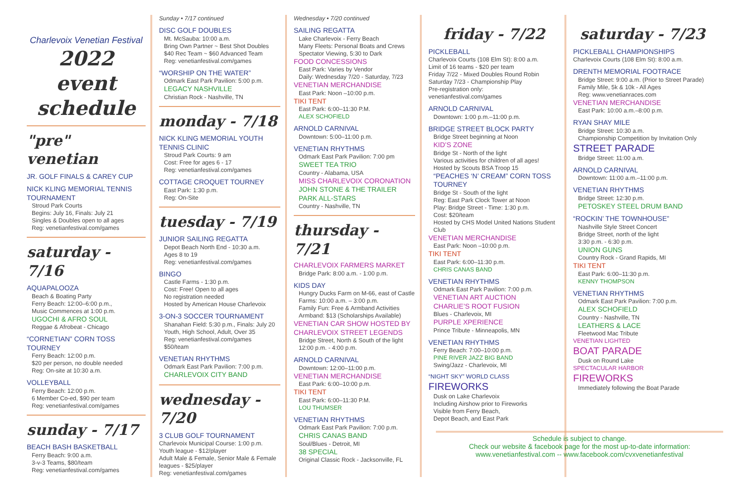Charlevoix Venetian Festival
2022 event schedule
"pre" venetian
JR. GOLF FINALS & CAREY CUP
NICK KLING MEMORIAL TENNIS TOURNAMENT
Stroud Park Courts
Begins: July 16, Finals: July 21
Singles & Doubles open to all ages
Reg: venetianfestival.com/games
saturday - 7/16
AQUAPALOOZA
Beach & Boating Party
Ferry Beach: 12:00–6:00 p.m.,
Music Commences at 1:00 p.m.
UGOCHI & AFRO SOUL
Reggae & Afrobeat - Chicago
“CORNETIAN” CORN TOSS TOURNEY
Ferry Beach: 12:00 p.m.
$20 per person, no double needed
Reg: On-site at 10:30 a.m.
VOLLEYBALL
Ferry Beach: 12:00 p.m.
6 Member Co-ed, $90 per team
Reg: venetianfestival.com/games
sunday - 7/17
BEACH BASH BASKETBALL
Ferry Beach: 9:00 a.m.
3-v-3 Teams, $80/team
Reg: venetianfestival.com/games
Sunday • 7/17 continued
DISC GOLF DOUBLES
Mt. McSauba: 10:00 a.m.
Bring Own Partner ~ Best Shot Doubles
$40 Rec Team ~ $60 Advanced Team
Reg: venetianfestival.com/games
“WORSHIP ON THE WATER”
Odmark East Park Pavilion: 5:00 p.m.
LEGACY NASHVILLE
Christian Rock - Nashville, TN
monday - 7/18
NICK KLING MEMORIAL YOUTH TENNIS CLINIC
Stroud Park Courts: 9 am
Cost: Free for ages 6 - 17
Reg: venetianfestival.com/games
COTTAGE CROQUET TOURNEY
East Park: 1:30 p.m.
Reg: On-Site
tuesday - 7/19
JUNIOR SAILING REGATTA
Depot Beach North End - 10:30 a.m.
Ages 8 to 19
Reg: venetianfestival.com/games
BINGO
Castle Farms - 1:30 p.m.
Cost: Free! Open to all ages
No registration needed
Hosted by American House Charlevoix
3-ON-3 SOCCER TOURNAMENT
Shanahan Field: 5:30 p.m., Finals: July 20
Youth, High School, Adult, Over 35
Reg: venetianfestival.com/games
$50/team
VENETIAN RHYTHMS
Odmark East Park Pavilion: 7:00 p.m.
CHARLEVOIX CITY BAND
wednesday - 7/20
3 CLUB GOLF TOURNAMENT
Charlevoix Municipal Course: 1:00 p.m.
Youth league - $12/player
Adult Male & Female, Senior Male & Female leagues - $25/player
Reg: venetianfestival.com/games
Wednesday • 7/20 continued
SAILING REGATTA
Lake Charlevoix - Ferry Beach
Many Fleets: Personal Boats and Crews
Spectator Viewing, 5:30 to Dark
FOOD CONCESSIONS
East Park: Varies by Vendor
Daily: Wednesday 7/20 - Saturday, 7/23
VENETIAN MERCHANDISE
East Park: Noon –10:00 p.m.
TIKI TENT
East Park: 6:00–11:30 P.M.
ALEX SCHOFIELD
ARNOLD CARNIVAL
Downtown: 5:00–11:00 p.m.
VENETIAN RHYTHMS
Odmark East Park Pavilion: 7:00 pm
SWEET TEA TRIO
Country - Alabama, USA
MISS CHARLEVOIX CORONATION
JOHN STONE & THE TRAILER PARK ALL-STARS
Country - Nashville, TN
thursday - 7/21
CHARLEVOIX FARMERS MARKET
Bridge Park: 8:00 a.m. - 1:00 p.m.
KIDS DAY
Hungry Ducks Farm on M-66, east of Castle Farms: 10:00 a.m. – 3:00 p.m.
Family Fun: Free & Armband Activities
Armband: $13 (Scholarships Available)
VENETIAN CAR SHOW HOSTED BY CHARLEVOIX STREET LEGENDS
Bridge Street, North & South of the light
12:00 p.m. - 4:00 p.m.
ARNOLD CARNIVAL
Downtown: 12:00–11:00 p.m.
VENETIAN MERCHANDISE
East Park: 6:00–10:00 p.m.
TIKI TENT
East Park: 6:00–11:30 P.M.
LOU THUMSER
VENETIAN RHYTHMS
Odmark East Park Pavilion: 7:00 p.m.
CHRIS CANAS BAND
Soul/Blues - Detroit, MI
38 SPECIAL
Original Classic Rock - Jacksonville, FL
friday - 7/22
PICKLEBALL
Charlevoix Courts (108 Elm St): 8:00 a.m.
Limit of 16 teams - $20 per team
Friday 7/22 - Mixed Doubles Round Robin
Saturday 7/23 - Championship Play
Pre-registration only:
venetianfestival.com/games
ARNOLD CARNIVAL
Downtown: 1:00 p.m.–11:00 p.m.
BRIDGE STREET BLOCK PARTY
Bridge Street beginning at Noon
KID’S ZONE
Bridge St - North of the light
Various activities for children of all ages!
Hosted by Scouts BSA Troop 15
“PEACHES ‘N’ CREAM” CORN TOSS TOURNEY
Bridge St - South of the light
Reg: East Park Clock Tower at Noon
Play: Bridge Street - Time: 1:30 p.m.
Cost: $20/team
Hosted by CHS Model United Nations Student Club
VENETIAN MERCHANDISE
East Park: Noon –10:00 p.m.
TIKI TENT
East Park: 6:00–11:30 p.m.
CHRIS CANAS BAND
VENETIAN RHYTHMS
Odmark East Park Pavilion: 7:00 p.m.
VENETIAN ART AUCTION
CHARLIE’S ROOT FUSION
Blues - Charlevoix, MI
PURPLE XPERIENCE
Prince Tribute - Minneapolis, MN
VENETIAN RHYTHMS
Ferry Beach: 7:00–10:00 p.m.
PINE RIVER JAZZ BIG BAND
Swing/Jazz - Charlevoix, MI
“NIGHT SKY” WORLD CLASS
FIREWORKS
Dusk on Lake Charlevoix
Including Airshow prior to Fireworks
Visible from Ferry Beach,
Depot Beach, and East Park
saturday - 7/23
PICKLEBALL CHAMPIONSHIPS
Charlevoix Courts (108 Elm St): 8:00 a.m.
DRENTH MEMORIAL FOOTRACE
Bridge Street: 9:00 a.m. (Prior to Street Parade)
Family Mile, 5k & 10k - All Ages
Reg: www.venetianraces.com
VENETIAN MERCHANDISE
East Park: 10:00 a.m.–8:00 p.m.
RYAN SHAY MILE
Bridge Street: 10:30 a.m.
Championship Competition by Invitation Only
STREET PARADE
Bridge Street: 11:00 a.m.
ARNOLD CARNIVAL
Downtown: 11:00 a.m.–11:00 p.m.
VENETIAN RHYTHMS
Bridge Street: 12:30 p.m.
PETOSKEY STEEL DRUM BAND
“ROCKIN’ THE TOWNHOUSE”
Nashville Style Street Concert
Bridge Street, north of the light
3:30 p.m. - 6:30 p.m.
UNION GUNS
Country Rock - Grand Rapids, MI
TIKI TENT
East Park: 6:00–11:30 p.m.
KENNY THOMPSON
VENETIAN RHYTHMS
Odmark East Park Pavilion: 7:00 p.m.
ALEX SCHOFIELD
Country - Nashville, TN
LEATHERS & LACE
Fleetwood Mac Tribute
VENETIAN LIGHTED
BOAT PARADE
Dusk on Round Lake
SPECTACULAR HARBOR
FIREWORKS
Immediately following the Boat Parade
Schedule is subject to change.
Check our website & facebook page for the most up-to-date information:
www.venetianfestival.com -- www.facebook.com/cvxvenetianfestival